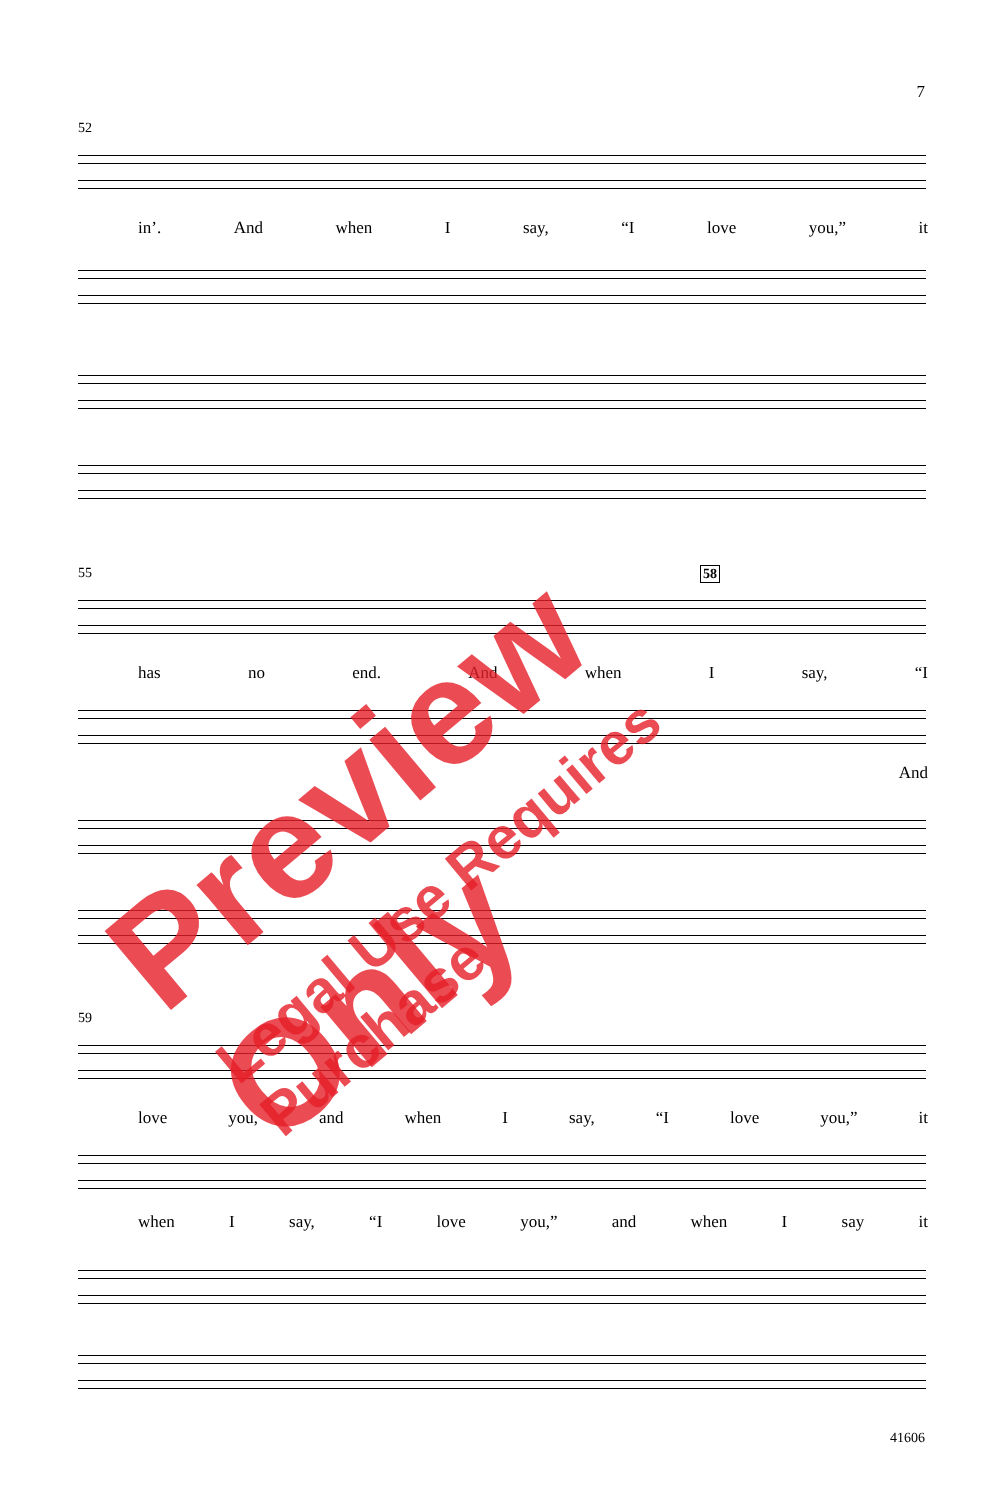7
52
in’. And when I say, “I love you,” it
55 58
has no end. And when I say, “I
And
59
love you, and when I say, “I love you,” it
when I say, “I love you,” and when I say it
41606
Preview Only
Legal Use Requires Purchase